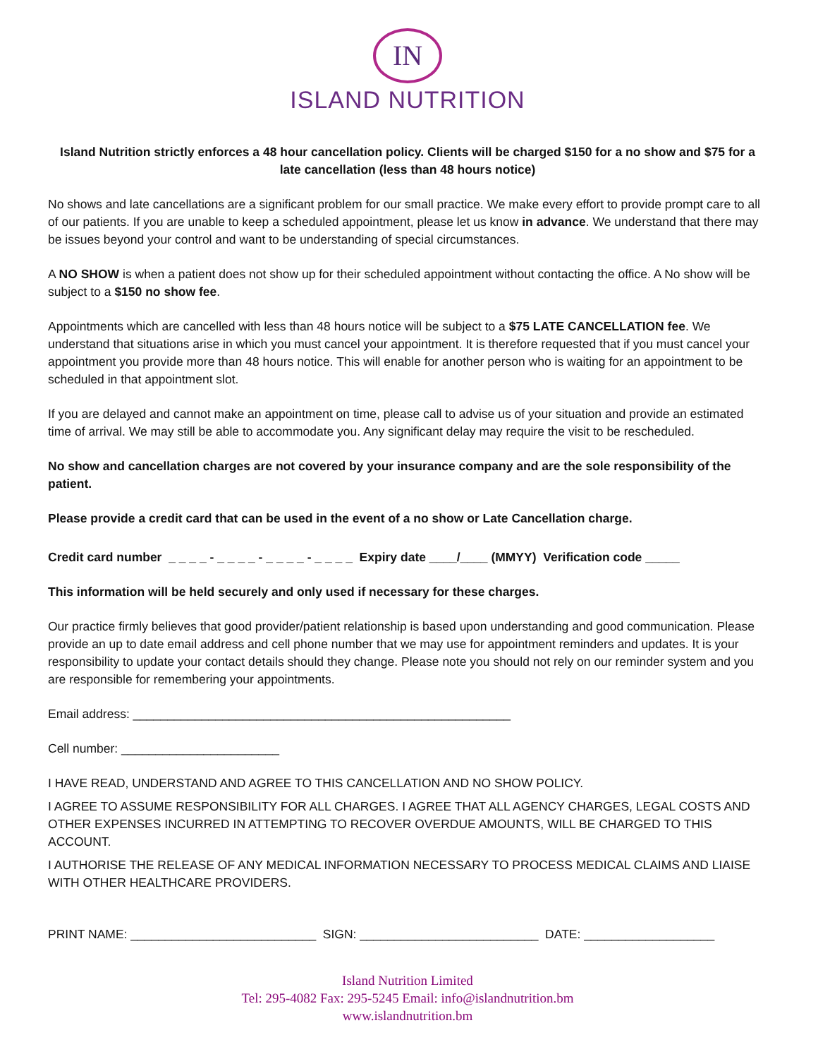IN
ISLAND NUTRITION
Island Nutrition strictly enforces a 48 hour cancellation policy. Clients will be charged $150 for a no show and $75 for a late cancellation (less than 48 hours notice)
No shows and late cancellations are a significant problem for our small practice. We make every effort to provide prompt care to all of our patients. If you are unable to keep a scheduled appointment, please let us know in advance. We understand that there may be issues beyond your control and want to be understanding of special circumstances.
A NO SHOW is when a patient does not show up for their scheduled appointment without contacting the office. A No show will be subject to a $150 no show fee.
Appointments which are cancelled with less than 48 hours notice will be subject to a $75 LATE CANCELLATION fee. We understand that situations arise in which you must cancel your appointment. It is therefore requested that if you must cancel your appointment you provide more than 48 hours notice. This will enable for another person who is waiting for an appointment to be scheduled in that appointment slot.
If you are delayed and cannot make an appointment on time, please call to advise us of your situation and provide an estimated time of arrival. We may still be able to accommodate you. Any significant delay may require the visit to be rescheduled.
No show and cancellation charges are not covered by your insurance company and are the sole responsibility of the patient.
Please provide a credit card that can be used in the event of a no show or Late Cancellation charge.
Credit card number _ _ _ _ - _ _ _ _ - _ _ _ _ - _ _ _ _ Expiry date ____/____ (MMYY) Verification code _____
This information will be held securely and only used if necessary for these charges.
Our practice firmly believes that good provider/patient relationship is based upon understanding and good communication. Please provide an up to date email address and cell phone number that we may use for appointment reminders and updates. It is your responsibility to update your contact details should they change. Please note you should not rely on our reminder system and you are responsible for remembering your appointments.
Email address: _______________________________________________________
Cell number: _______________________
I HAVE READ, UNDERSTAND AND AGREE TO THIS CANCELLATION AND NO SHOW POLICY.
I AGREE TO ASSUME RESPONSIBILITY FOR ALL CHARGES. I AGREE THAT ALL AGENCY CHARGES, LEGAL COSTS AND OTHER EXPENSES INCURRED IN ATTEMPTING TO RECOVER OVERDUE AMOUNTS, WILL BE CHARGED TO THIS ACCOUNT.
I AUTHORISE THE RELEASE OF ANY MEDICAL INFORMATION NECESSARY TO PROCESS MEDICAL CLAIMS AND LIAISE WITH OTHER HEALTHCARE PROVIDERS.
PRINT NAME: ___________________________ SIGN: __________________________ DATE: ___________________
Island Nutrition Limited
Tel: 295-4082 Fax: 295-5245 Email: info@islandnutrition.bm
www.islandnutrition.bm